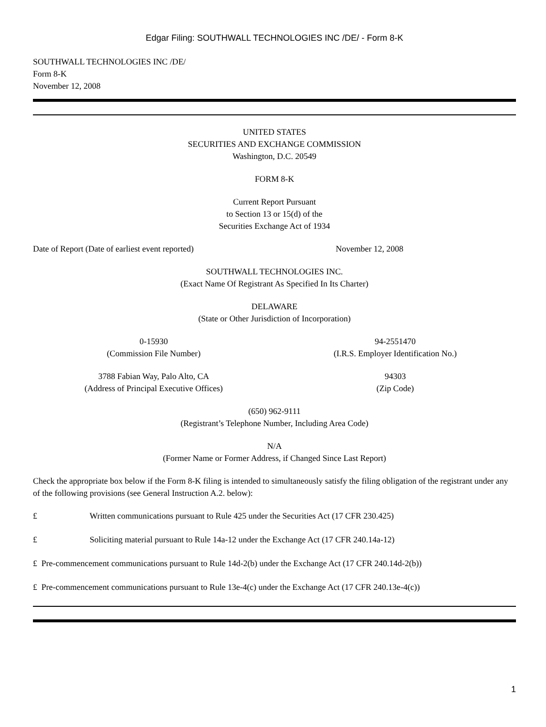Edgar Filing: SOUTHWALL TECHNOLOGIES INC /DE/ - Form 8-K
SOUTHWALL TECHNOLOGIES INC /DE/
Form 8-K
November 12, 2008
UNITED STATES
SECURITIES AND EXCHANGE COMMISSION
Washington, D.C. 20549
FORM 8-K
Current Report Pursuant
to Section 13 or 15(d) of the
Securities Exchange Act of 1934
Date of Report (Date of earliest event reported) November 12, 2008
SOUTHWALL TECHNOLOGIES INC.
(Exact Name Of Registrant As Specified In Its Charter)
DELAWARE
(State or Other Jurisdiction of Incorporation)
0-15930
(Commission File Number)
94-2551470
(I.R.S. Employer Identification No.)
3788 Fabian Way, Palo Alto, CA
(Address of Principal Executive Offices)
94303
(Zip Code)
(650) 962-9111
(Registrant’s Telephone Number, Including Area Code)
N/A
(Former Name or Former Address, if Changed Since Last Report)
Check the appropriate box below if the Form 8-K filing is intended to simultaneously satisfy the filing obligation of the registrant under any of the following provisions (see General Instruction A.2. below):
£ Written communications pursuant to Rule 425 under the Securities Act (17 CFR 230.425)
£ Soliciting material pursuant to Rule 14a-12 under the Exchange Act (17 CFR 240.14a-12)
£ Pre-commencement communications pursuant to Rule 14d-2(b) under the Exchange Act (17 CFR 240.14d-2(b))
£ Pre-commencement communications pursuant to Rule 13e-4(c) under the Exchange Act (17 CFR 240.13e-4(c))
1